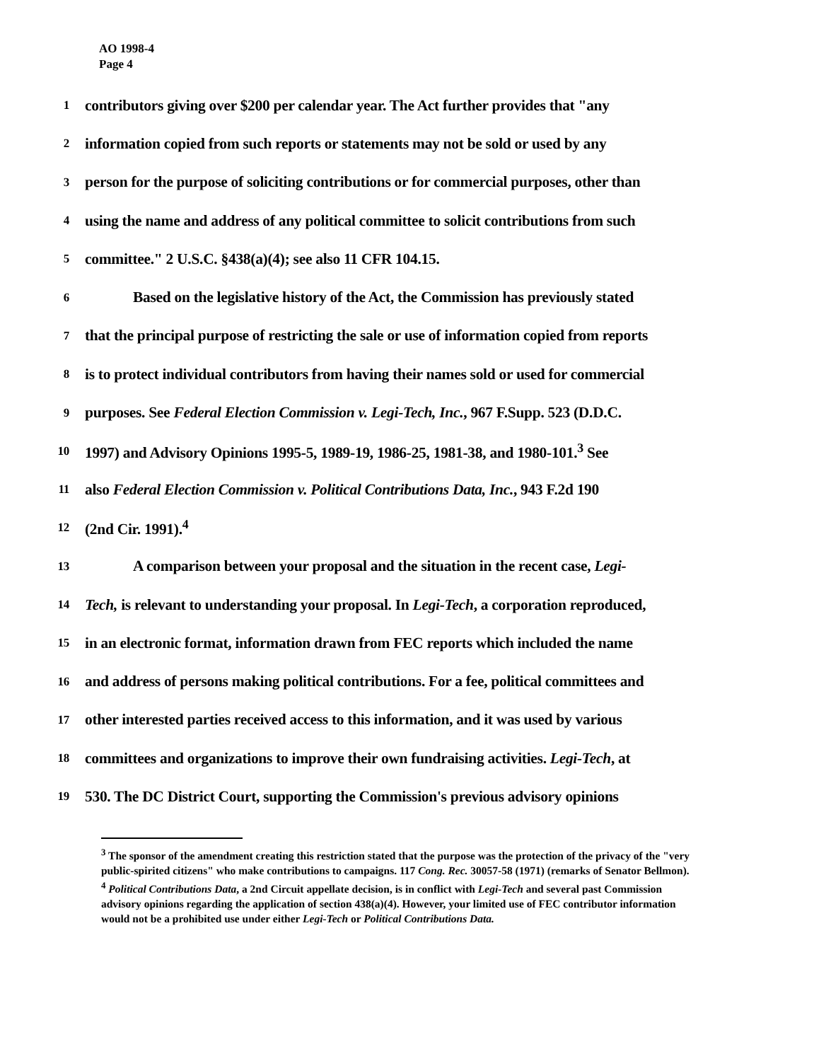AO 1998-4
Page 4
1 contributors giving over $200 per calendar year. The Act further provides that "any
2 information copied from such reports or statements may not be sold or used by any
3 person for the purpose of soliciting contributions or for commercial purposes, other than
4 using the name and address of any political committee to solicit contributions from such
5 committee." 2 U.S.C. §438(a)(4); see also 11 CFR 104.15.
6 Based on the legislative history of the Act, the Commission has previously stated
7 that the principal purpose of restricting the sale or use of information copied from reports
8 is to protect individual contributors from having their names sold or used for commercial
9 purposes. See Federal Election Commission v. Legi-Tech, Inc., 967 F.Supp. 523 (D.D.C.
10 1997) and Advisory Opinions 1995-5, 1989-19, 1986-25, 1981-38, and 1980-101.<sup>3</sup> See
11 also Federal Election Commission v. Political Contributions Data, Inc., 943 F.2d 190
12 (2nd Cir. 1991).<sup>4</sup>
13 A comparison between your proposal and the situation in the recent case, Legi-
14 Tech, is relevant to understanding your proposal. In Legi-Tech, a corporation reproduced,
15 in an electronic format, information drawn from FEC reports which included the name
16 and address of persons making political contributions. For a fee, political committees and
17 other interested parties received access to this information, and it was used by various
18 committees and organizations to improve their own fundraising activities. Legi-Tech, at
19 530. The DC District Court, supporting the Commission's previous advisory opinions
<sup>3</sup> The sponsor of the amendment creating this restriction stated that the purpose was the protection of the privacy of the "very public-spirited citizens" who make contributions to campaigns. 117 Cong. Rec. 30057-58 (1971) (remarks of Senator Bellmon).
<sup>4</sup> Political Contributions Data, a 2nd Circuit appellate decision, is in conflict with Legi-Tech and several past Commission advisory opinions regarding the application of section 438(a)(4). However, your limited use of FEC contributor information would not be a prohibited use under either Legi-Tech or Political Contributions Data.